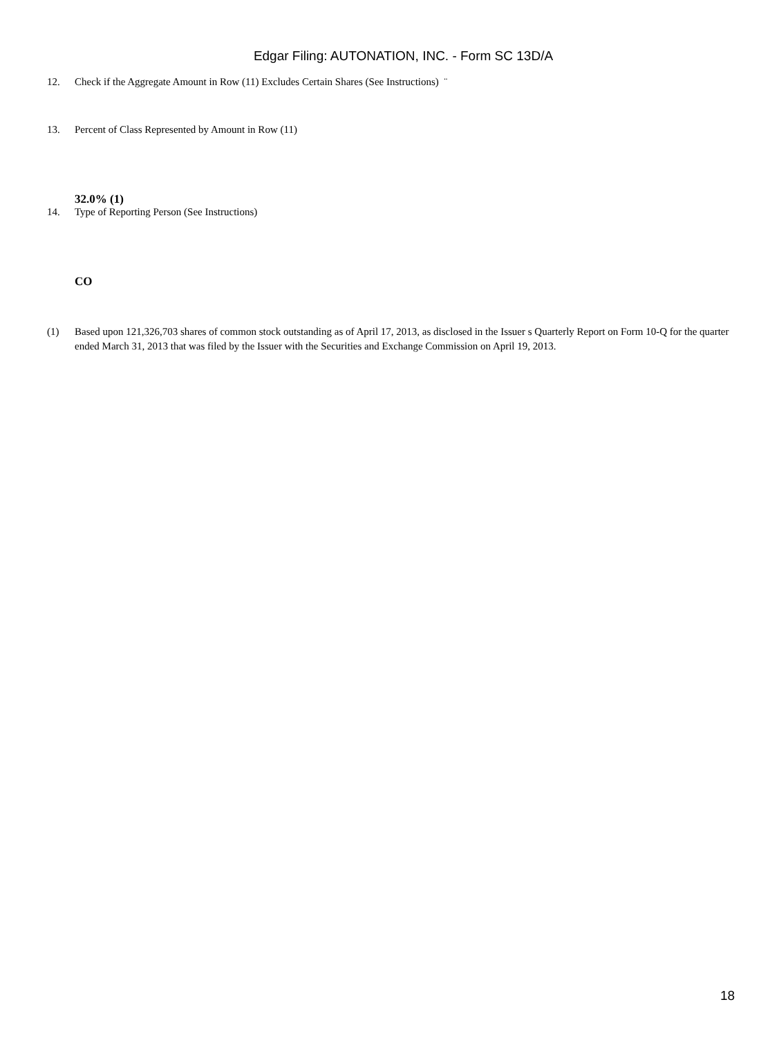Edgar Filing: AUTONATION, INC. - Form SC 13D/A
12. Check if the Aggregate Amount in Row (11) Excludes Certain Shares (See Instructions) ¨
13. Percent of Class Represented by Amount in Row (11)
32.0% (1)
14. Type of Reporting Person (See Instructions)
CO
(1) Based upon 121,326,703 shares of common stock outstanding as of April 17, 2013, as disclosed in the Issuer s Quarterly Report on Form 10-Q for the quarter ended March 31, 2013 that was filed by the Issuer with the Securities and Exchange Commission on April 19, 2013.
18